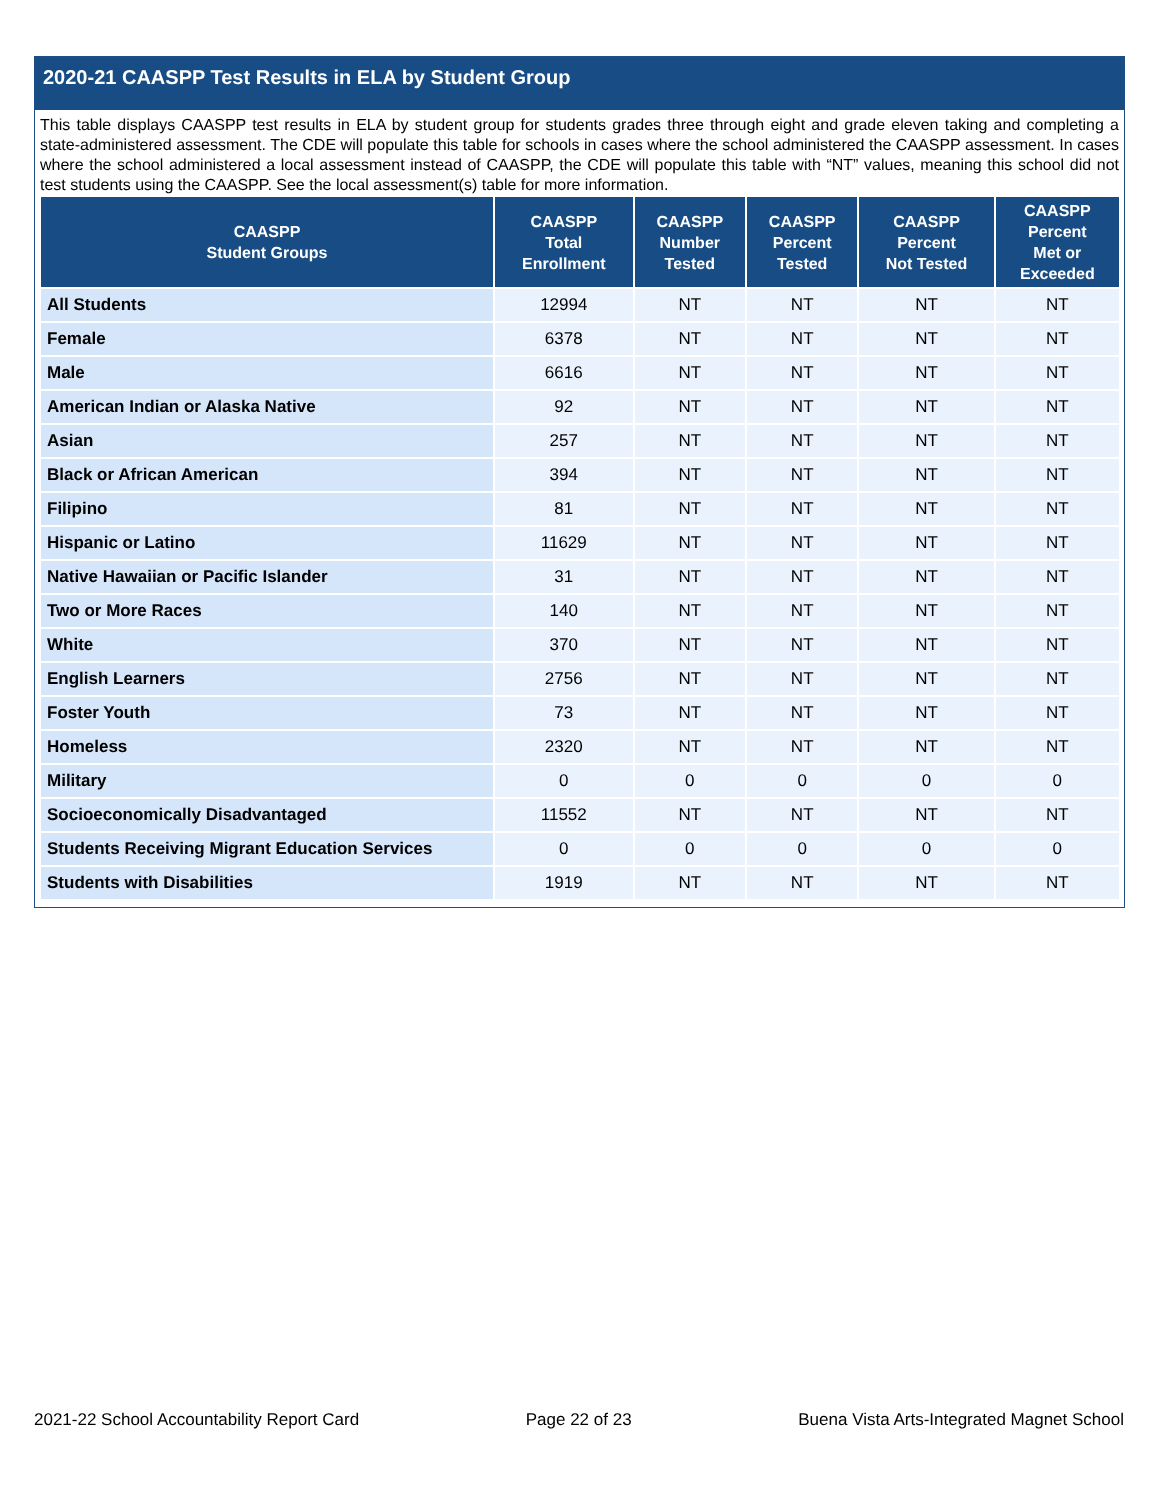2020-21 CAASPP Test Results in ELA by Student Group
This table displays CAASPP test results in ELA by student group for students grades three through eight and grade eleven taking and completing a state-administered assessment. The CDE will populate this table for schools in cases where the school administered the CAASPP assessment. In cases where the school administered a local assessment instead of CAASPP, the CDE will populate this table with “NT” values, meaning this school did not test students using the CAASPP. See the local assessment(s) table for more information.
| CAASPP Student Groups | CAASPP Total Enrollment | CAASPP Number Tested | CAASPP Percent Tested | CAASPP Percent Not Tested | CAASPP Percent Met or Exceeded |
| --- | --- | --- | --- | --- | --- |
| All Students | 12994 | NT | NT | NT | NT |
| Female | 6378 | NT | NT | NT | NT |
| Male | 6616 | NT | NT | NT | NT |
| American Indian or Alaska Native | 92 | NT | NT | NT | NT |
| Asian | 257 | NT | NT | NT | NT |
| Black or African American | 394 | NT | NT | NT | NT |
| Filipino | 81 | NT | NT | NT | NT |
| Hispanic or Latino | 11629 | NT | NT | NT | NT |
| Native Hawaiian or Pacific Islander | 31 | NT | NT | NT | NT |
| Two or More Races | 140 | NT | NT | NT | NT |
| White | 370 | NT | NT | NT | NT |
| English Learners | 2756 | NT | NT | NT | NT |
| Foster Youth | 73 | NT | NT | NT | NT |
| Homeless | 2320 | NT | NT | NT | NT |
| Military | 0 | 0 | 0 | 0 | 0 |
| Socioeconomically Disadvantaged | 11552 | NT | NT | NT | NT |
| Students Receiving Migrant Education Services | 0 | 0 | 0 | 0 | 0 |
| Students with Disabilities | 1919 | NT | NT | NT | NT |
2021-22 School Accountability Report Card Page 22 of 23 Buena Vista Arts-Integrated Magnet School